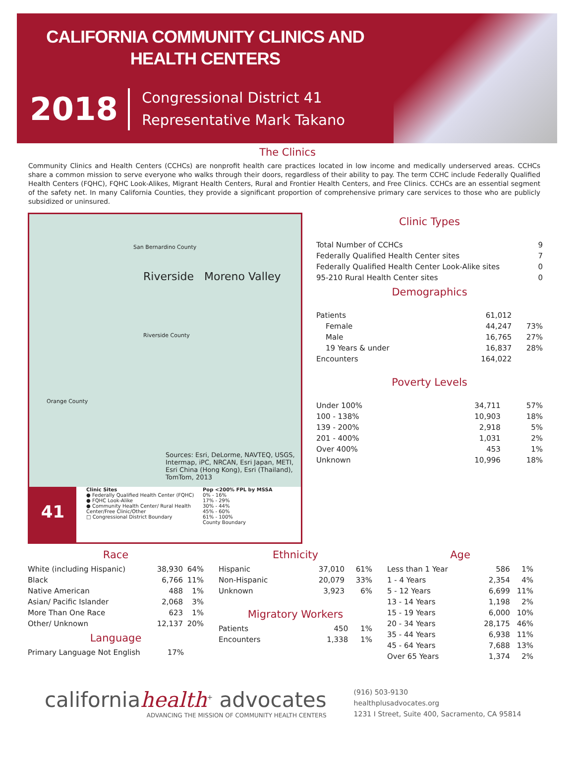CALIFORNIA COMMUNITY CLINICS AND
HEALTH CENTERS
2018
Congressional District 41
Representative Mark Takano
The Clinics
Community Clinics and Health Centers (CCHCs) are nonprofit health care practices located in low income and medically underserved areas. CCHCs share a common mission to serve everyone who walks through their doors, regardless of their ability to pay. The term CCHC include Federally Qualified Health Centers (FQHC), FQHC Look-Alikes, Migrant Health Centers, Rural and Frontier Health Centers, and Free Clinics. CCHCs are an essential segment of the safety net. In many California Counties, they provide a significant proportion of comprehensive primary care services to those who are publicly subsidized or uninsured.
San Bernardino County
Riverside Moreno Valley
Riverside County
Orange County
Sources: Esri, DeLorme, NAVTEQ, USGS, Intermap, iPC, NRCAN, Esri Japan, METI, Esri China (Hong Kong), Esri (Thailand), TomTom, 2013
Clinic Sites
● Federally Qualified Health Center (FQHC)
● FQHC Look-Alike
● Community Health Center/ Rural Health Center/Free Clinic/Other
□ Congressional District Boundary
Pop <200% FPL by MSSA
0% - 16%
17% - 29%
30% - 44%
45% - 60%
61% - 100%
County Boundary
41
Clinic Types
| Total Number of CCHCs | 9 |
| Federally Qualified Health Center sites | 7 |
| Federally Qualified Health Center Look-Alike sites | 0 |
| 95-210 Rural Health Center sites | 0 |
Demographics
| Patients | 61,012 | |
| Female | 44,247 | 73% |
| Male | 16,765 | 27% |
| 19 Years & under | 16,837 | 28% |
| Encounters | 164,022 | |
Poverty Levels
| Under 100% | 34,711 | 57% |
| 100 - 138% | 10,903 | 18% |
| 139 - 200% | 2,918 | 5% |
| 201 - 400% | 1,031 | 2% |
| Over 400% | 453 | 1% |
| Unknown | 10,996 | 18% |
Race
| White (including Hispanic) | 38,930 | 64% |
| Black | 6,766 | 11% |
| Native American | 488 | 1% |
| Asian/ Pacific Islander | 2,068 | 3% |
| More Than One Race | 623 | 1% |
| Other/ Unknown | 12,137 | 20% |
Language
| Primary Language Not English | 17% | |
Ethnicity
| Hispanic | 37,010 | 61% |
| Non-Hispanic | 20,079 | 33% |
| Unknown | 3,923 | 6% |
Migratory Workers
| Patients | 450 | 1% |
| Encounters | 1,338 | 1% |
Age
| Less than 1 Year | 586 | 1% |
| 1 - 4 Years | 2,354 | 4% |
| 5 - 12 Years | 6,699 | 11% |
| 13 - 14 Years | 1,198 | 2% |
| 15 - 19 Years | 6,000 | 10% |
| 20 - 34 Years | 28,175 | 46% |
| 35 - 44 Years | 6,938 | 11% |
| 45 - 64 Years | 7,688 | 13% |
| Over 65 Years | 1,374 | 2% |
californiahealth<sup>+</sup> advocates
ADVANCING THE MISSION OF COMMUNITY HEALTH CENTERS
(916) 503-9130
healthplusadvocates.org
1231 I Street, Suite 400, Sacramento, CA 95814